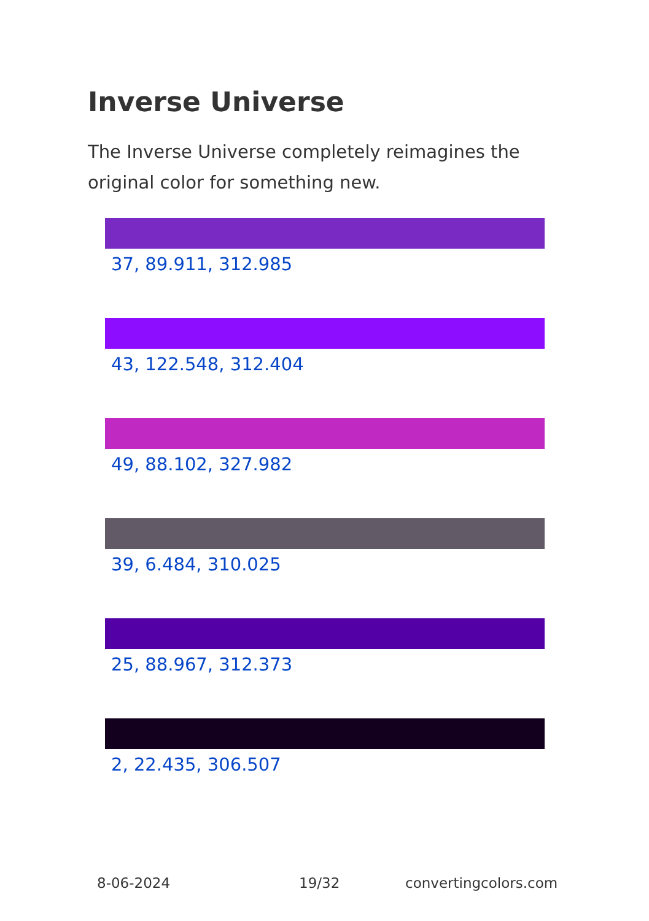Inverse Universe
The Inverse Universe completely reimagines the original color for something new.
37, 89.911, 312.985
43, 122.548, 312.404
49, 88.102, 327.982
39, 6.484, 310.025
25, 88.967, 312.373
2, 22.435, 306.507
8-06-2024 19/32 convertingcolors.com